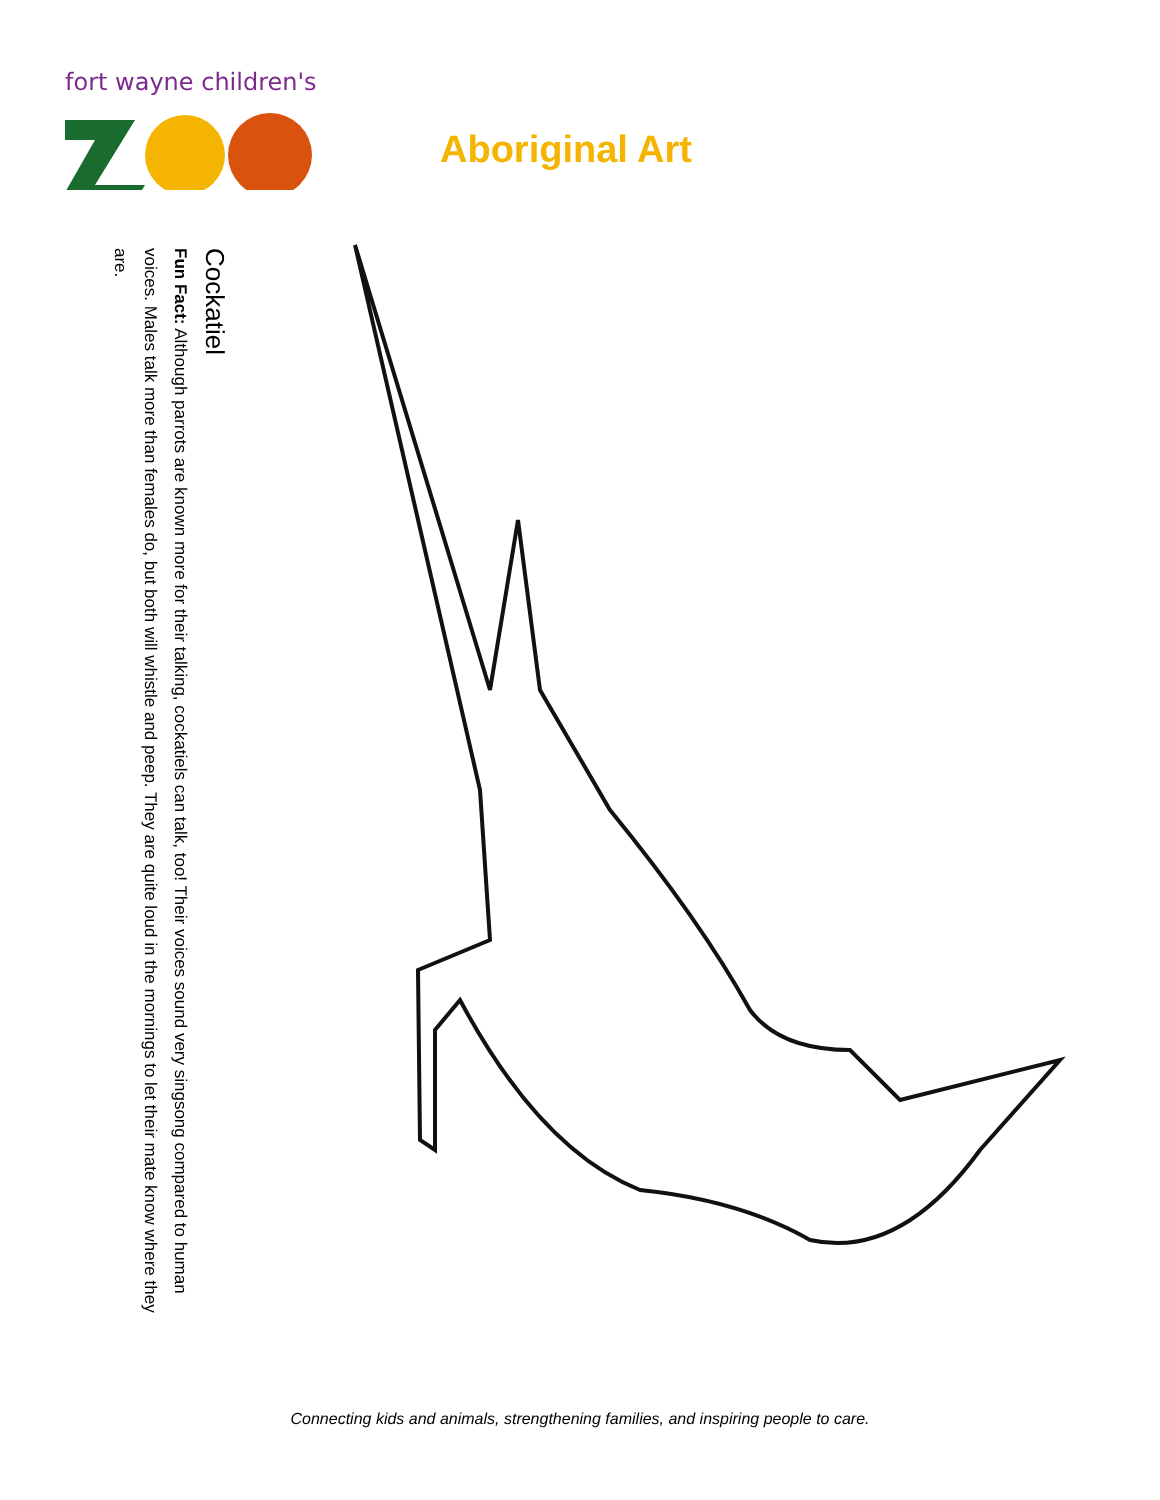fort wayne children's
Aboriginal Art
Cockatiel
Fun Fact: Although parrots are known more for their talking, cockatiels can talk, too! Their voices sound very singsong compared to human voices. Males talk more than females do, but both will whistle and peep. They are quite loud in the mornings to let their mate know where they are.
Connecting kids and animals, strengthening families, and inspiring people to care.